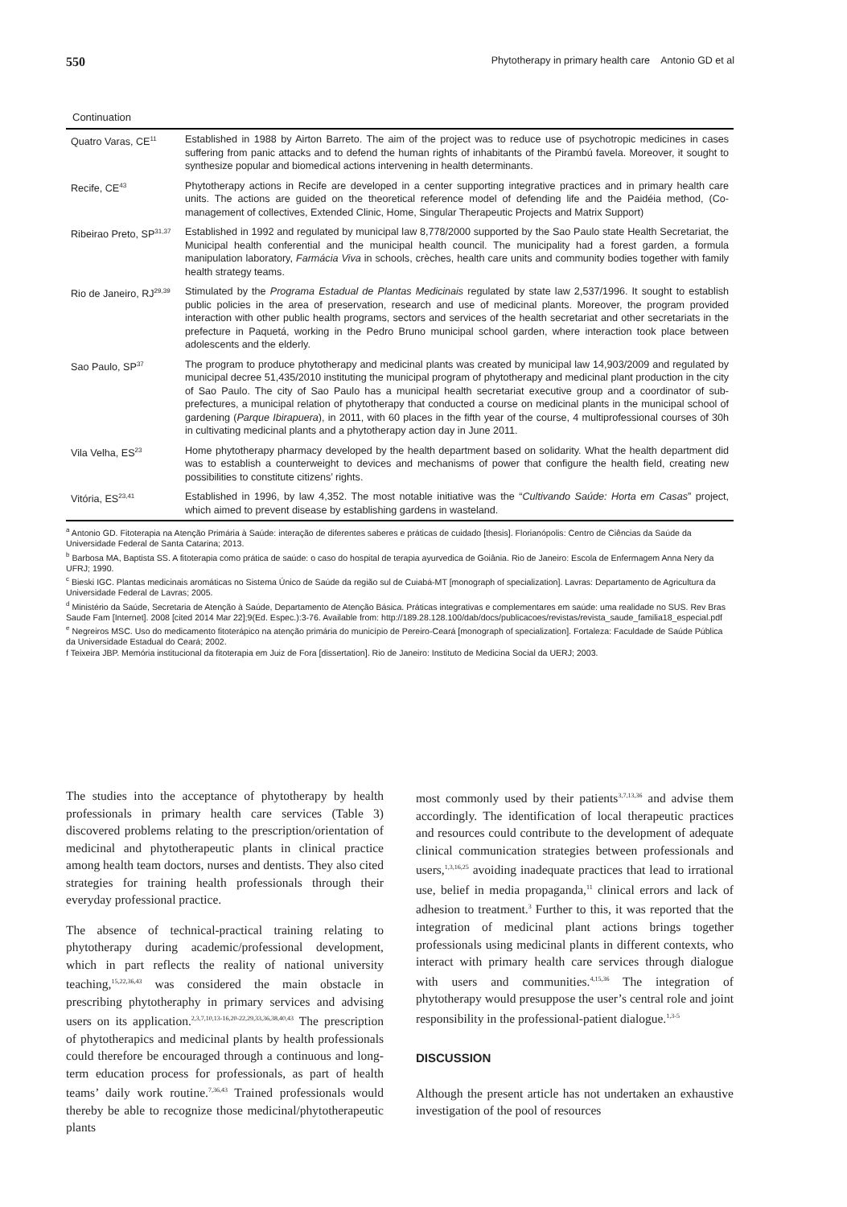550 Phytotherapy in primary health care Antonio GD et al
Continuation
| Quatro Varas, CE<sup>11</sup> | Established in 1988 by Airton Barreto. The aim of the project was to reduce use of psychotropic medicines in cases suffering from panic attacks and to defend the human rights of inhabitants of the Pirambú favela. Moreover, it sought to synthesize popular and biomedical actions intervening in health determinants. |
| Recife, CE<sup>43</sup> | Phytotherapy actions in Recife are developed in a center supporting integrative practices and in primary health care units. The actions are guided on the theoretical reference model of defending life and the Paidéia method, (Co-management of collectives, Extended Clinic, Home, Singular Therapeutic Projects and Matrix Support) |
| Ribeirao Preto, SP<sup>31,37</sup> | Established in 1992 and regulated by municipal law 8,778/2000 supported by the Sao Paulo state Health Secretariat, the Municipal health conferential and the municipal health council. The municipality had a forest garden, a formula manipulation laboratory, Farmácia Viva in schools, crèches, health care units and community bodies together with family health strategy teams. |
| Rio de Janeiro, RJ<sup>29,39</sup> | Stimulated by the Programa Estadual de Plantas Medicinais regulated by state law 2,537/1996. It sought to establish public policies in the area of preservation, research and use of medicinal plants. Moreover, the program provided interaction with other public health programs, sectors and services of the health secretariat and other secretariats in the prefecture in Paquetá, working in the Pedro Bruno municipal school garden, where interaction took place between adolescents and the elderly. |
| Sao Paulo, SP<sup>37</sup> | The program to produce phytotherapy and medicinal plants was created by municipal law 14,903/2009 and regulated by municipal decree 51,435/2010 instituting the municipal program of phytotherapy and medicinal plant production in the city of Sao Paulo. The city of Sao Paulo has a municipal health secretariat executive group and a coordinator of sub-prefectures, a municipal relation of phytotherapy that conducted a course on medicinal plants in the municipal school of gardening ( Parque Ibirapuera ), in 2011, with 60 places in the fifth year of the course, 4 multiprofessional courses of 30h in cultivating medicinal plants and a phytotherapy action day in June 2011. |
| Vila Velha, ES<sup>23</sup> | Home phytotherapy pharmacy developed by the health department based on solidarity. What the health department did was to establish a counterweight to devices and mechanisms of power that configure the health field, creating new possibilities to constitute citizens’ rights. |
| Vitória, ES<sup>23,41</sup> | Established in 1996, by law 4,352. The most notable initiative was the “ Cultivando Saúde: Horta em Casas ” project, which aimed to prevent disease by establishing gardens in wasteland. |
<sup>a</sup> Antonio GD. Fitoterapia na Atenção Primária à Saúde: interação de diferentes saberes e práticas de cuidado [thesis]. Florianópolis: Centro de Ciências da Saúde da Universidade Federal de Santa Catarina; 2013.
<sup>b</sup> Barbosa MA, Baptista SS. A fitoterapia como prática de saúde: o caso do hospital de terapia ayurvedica de Goiânia. Rio de Janeiro: Escola de Enfermagem Anna Nery da UFRJ; 1990.
<sup>c</sup> Bieski IGC. Plantas medicinais aromáticas no Sistema Único de Saúde da região sul de Cuiabá-MT [monograph of specialization]. Lavras: Departamento de Agricultura da Universidade Federal de Lavras; 2005.
<sup>d</sup> Ministério da Saúde, Secretaria de Atenção à Saúde, Departamento de Atenção Básica. Práticas integrativas e complementares em saúde: uma realidade no SUS. Rev Bras Saude Fam [Internet]. 2008 [cited 2014 Mar 22];9(Ed. Espec.):3-76. Available from: http://189.28.128.100/dab/docs/publicacoes/revistas/revista_saude_familia18_especial.pdf
<sup>e</sup> Negreiros MSC. Uso do medicamento fitoterápico na atenção primária do município de Pereiro-Ceará [monograph of specialization]. Fortaleza: Faculdade de Saúde Pública da Universidade Estadual do Ceará; 2002.
f Teixeira JBP. Memória institucional da fitoterapia em Juiz de Fora [dissertation]. Rio de Janeiro: Instituto de Medicina Social da UERJ; 2003.
The studies into the acceptance of phytotherapy by health professionals in primary health care services (Table 3) discovered problems relating to the prescription/orientation of medicinal and phytotherapeutic plants in clinical practice among health team doctors, nurses and dentists. They also cited strategies for training health professionals through their everyday professional practice.
The absence of technical-practical training relating to phytotherapy during academic/professional development, which in part reflects the reality of national university teaching,<sup>15,22,36,43</sup> was considered the main obstacle in prescribing phytotheraphy in primary services and advising users on its application.<sup>2,3,7,10,13-16,20-22,29,33,36,38,40,43</sup> The prescription of phytotherapics and medicinal plants by health professionals could therefore be encouraged through a continuous and long-term education process for professionals, as part of health teams’ daily work routine.<sup>7,36,43</sup> Trained professionals would thereby be able to recognize those medicinal/phytotherapeutic plants
most commonly used by their patients<sup>3,7,13,36</sup> and advise them accordingly. The identification of local therapeutic practices and resources could contribute to the development of adequate clinical communication strategies between professionals and users,<sup>1,3,16,25</sup> avoiding inadequate practices that lead to irrational use, belief in media propaganda,<sup>11</sup> clinical errors and lack of adhesion to treatment.<sup>3</sup> Further to this, it was reported that the integration of medicinal plant actions brings together professionals using medicinal plants in different contexts, who interact with primary health care services through dialogue with users and communities.<sup>4,15,36</sup> The integration of phytotherapy would presuppose the user’s central role and joint responsibility in the professional-patient dialogue.<sup>1,3-5</sup>
DISCUSSION
Although the present article has not undertaken an exhaustive investigation of the pool of resources